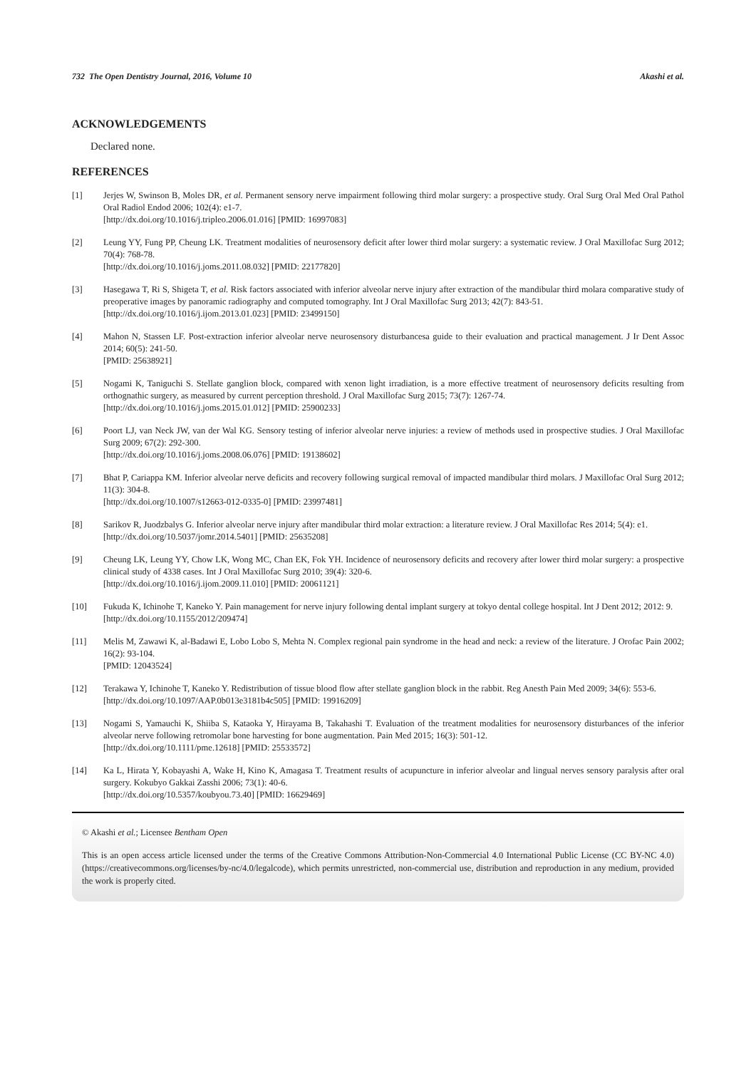732 The Open Dentistry Journal, 2016, Volume 10 Akashi et al.
ACKNOWLEDGEMENTS
Declared none.
REFERENCES
[1] Jerjes W, Swinson B, Moles DR, et al. Permanent sensory nerve impairment following third molar surgery: a prospective study. Oral Surg Oral Med Oral Pathol Oral Radiol Endod 2006; 102(4): e1-7.
[http://dx.doi.org/10.1016/j.tripleo.2006.01.016] [PMID: 16997083]
[2] Leung YY, Fung PP, Cheung LK. Treatment modalities of neurosensory deficit after lower third molar surgery: a systematic review. J Oral Maxillofac Surg 2012; 70(4): 768-78.
[http://dx.doi.org/10.1016/j.joms.2011.08.032] [PMID: 22177820]
[3] Hasegawa T, Ri S, Shigeta T, et al. Risk factors associated with inferior alveolar nerve injury after extraction of the mandibular third molara comparative study of preoperative images by panoramic radiography and computed tomography. Int J Oral Maxillofac Surg 2013; 42(7): 843-51.
[http://dx.doi.org/10.1016/j.ijom.2013.01.023] [PMID: 23499150]
[4] Mahon N, Stassen LF. Post-extraction inferior alveolar nerve neurosensory disturbancesa guide to their evaluation and practical management. J Ir Dent Assoc 2014; 60(5): 241-50.
[PMID: 25638921]
[5] Nogami K, Taniguchi S. Stellate ganglion block, compared with xenon light irradiation, is a more effective treatment of neurosensory deficits resulting from orthognathic surgery, as measured by current perception threshold. J Oral Maxillofac Surg 2015; 73(7): 1267-74.
[http://dx.doi.org/10.1016/j.joms.2015.01.012] [PMID: 25900233]
[6] Poort LJ, van Neck JW, van der Wal KG. Sensory testing of inferior alveolar nerve injuries: a review of methods used in prospective studies. J Oral Maxillofac Surg 2009; 67(2): 292-300.
[http://dx.doi.org/10.1016/j.joms.2008.06.076] [PMID: 19138602]
[7] Bhat P, Cariappa KM. Inferior alveolar nerve deficits and recovery following surgical removal of impacted mandibular third molars. J Maxillofac Oral Surg 2012; 11(3): 304-8.
[http://dx.doi.org/10.1007/s12663-012-0335-0] [PMID: 23997481]
[8] Sarikov R, Juodzbalys G. Inferior alveolar nerve injury after mandibular third molar extraction: a literature review. J Oral Maxillofac Res 2014; 5(4): e1.
[http://dx.doi.org/10.5037/jomr.2014.5401] [PMID: 25635208]
[9] Cheung LK, Leung YY, Chow LK, Wong MC, Chan EK, Fok YH. Incidence of neurosensory deficits and recovery after lower third molar surgery: a prospective clinical study of 4338 cases. Int J Oral Maxillofac Surg 2010; 39(4): 320-6.
[http://dx.doi.org/10.1016/j.ijom.2009.11.010] [PMID: 20061121]
[10] Fukuda K, Ichinohe T, Kaneko Y. Pain management for nerve injury following dental implant surgery at tokyo dental college hospital. Int J Dent 2012; 2012: 9.
[http://dx.doi.org/10.1155/2012/209474]
[11] Melis M, Zawawi K, al-Badawi E, Lobo Lobo S, Mehta N. Complex regional pain syndrome in the head and neck: a review of the literature. J Orofac Pain 2002; 16(2): 93-104.
[PMID: 12043524]
[12] Terakawa Y, Ichinohe T, Kaneko Y. Redistribution of tissue blood flow after stellate ganglion block in the rabbit. Reg Anesth Pain Med 2009; 34(6): 553-6.
[http://dx.doi.org/10.1097/AAP.0b013e3181b4c505] [PMID: 19916209]
[13] Nogami S, Yamauchi K, Shiiba S, Kataoka Y, Hirayama B, Takahashi T. Evaluation of the treatment modalities for neurosensory disturbances of the inferior alveolar nerve following retromolar bone harvesting for bone augmentation. Pain Med 2015; 16(3): 501-12.
[http://dx.doi.org/10.1111/pme.12618] [PMID: 25533572]
[14] Ka L, Hirata Y, Kobayashi A, Wake H, Kino K, Amagasa T. Treatment results of acupuncture in inferior alveolar and lingual nerves sensory paralysis after oral surgery. Kokubyo Gakkai Zasshi 2006; 73(1): 40-6.
[http://dx.doi.org/10.5357/koubyou.73.40] [PMID: 16629469]
© Akashi et al.; Licensee Bentham Open
This is an open access article licensed under the terms of the Creative Commons Attribution-Non-Commercial 4.0 International Public License (CC BY-NC 4.0) (https://creativecommons.org/licenses/by-nc/4.0/legalcode), which permits unrestricted, non-commercial use, distribution and reproduction in any medium, provided the work is properly cited.